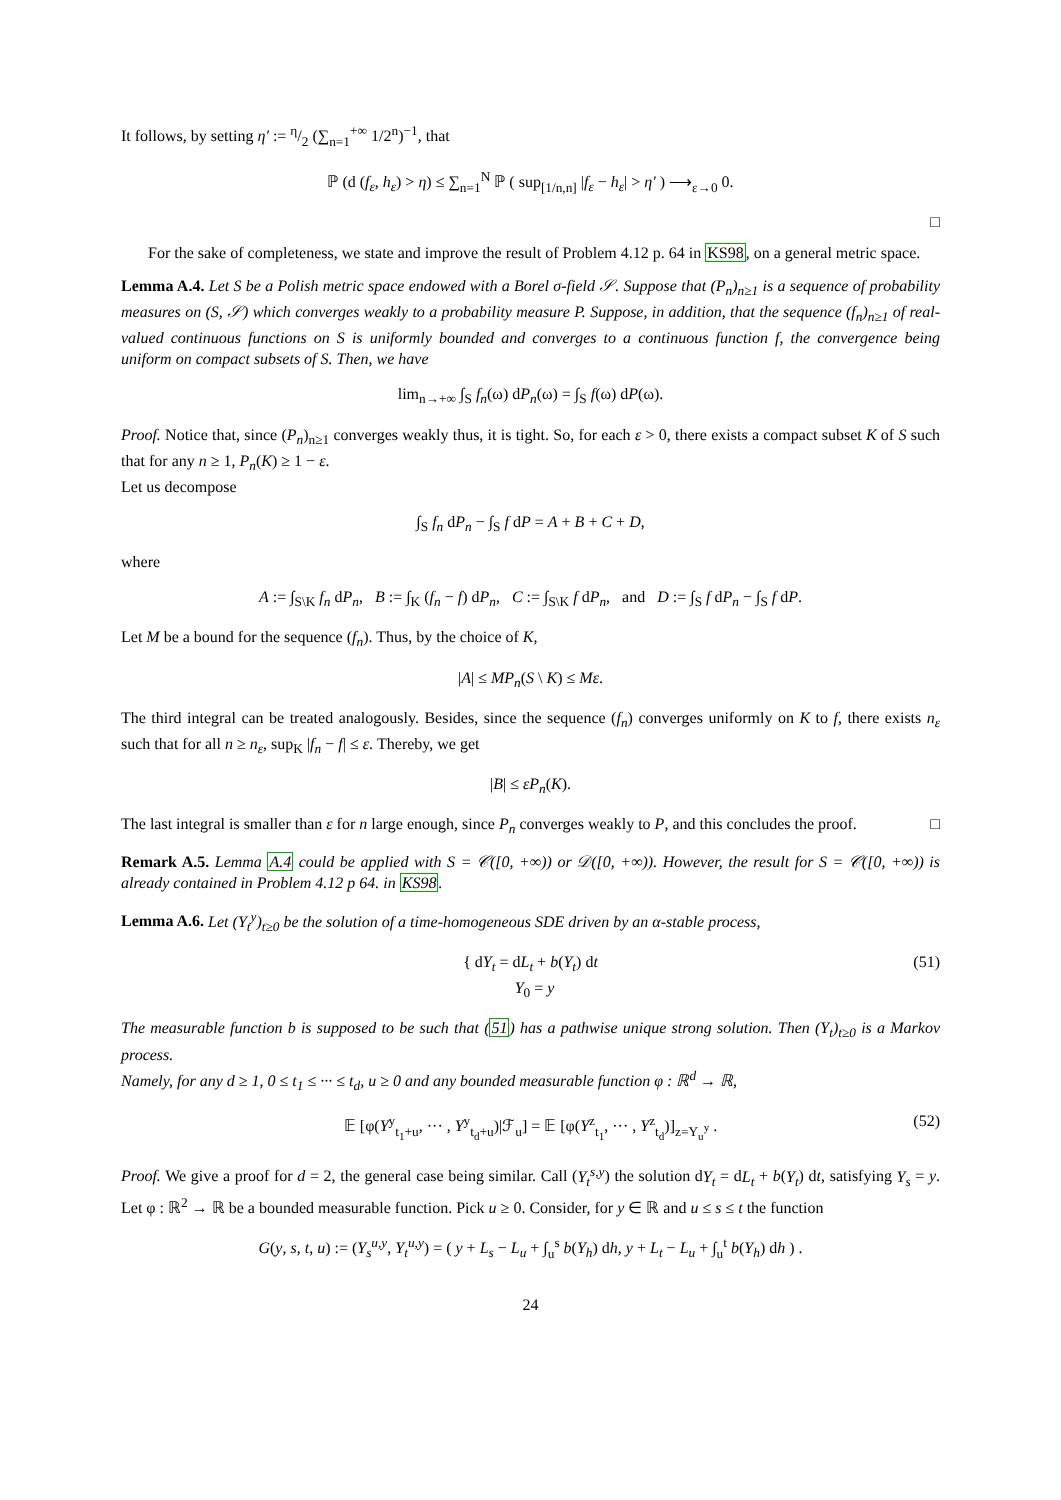It follows, by setting η′ := η/2 (∑<sub>n=1</sub><sup>+∞</sup> 1/2<sup>n</sup>)<sup>−1</sup>, that
ℙ (d (f<sub>ε</sub>, h<sub>ε</sub>) > η) ≤ ∑<sub>n=1</sub><sup>N</sup> ℙ ( sup<sub>[1/n,n]</sub> |f<sub>ε</sub> − h<sub>ε</sub>| > η′ ) ⟶<sub>ε→0</sub> 0.
□
For the sake of completeness, we state and improve the result of Problem 4.12 p. 64 in KS98, on a general metric space.
Lemma A.4. Let S be a Polish metric space endowed with a Borel σ-field 𝒮. Suppose that (P<sub>n</sub>)<sub>n≥1</sub> is a sequence of probability measures on (S, 𝒮) which converges weakly to a probability measure P. Suppose, in addition, that the sequence (f<sub>n</sub>)<sub>n≥1</sub> of real-valued continuous functions on S is uniformly bounded and converges to a continuous function f, the convergence being uniform on compact subsets of S. Then, we have
lim<sub>n→+∞</sub> ∫<sub>S</sub> f<sub>n</sub>(ω) dP<sub>n</sub>(ω) = ∫<sub>S</sub> f(ω) dP(ω).
Proof. Notice that, since (P<sub>n</sub>)<sub>n≥1</sub> converges weakly thus, it is tight. So, for each ε > 0, there exists a compact subset K of S such that for any n ≥ 1, P<sub>n</sub>(K) ≥ 1 − ε.
Let us decompose
∫<sub>S</sub> f<sub>n</sub> dP<sub>n</sub> − ∫<sub>S</sub> f dP = A + B + C + D,
where
A := ∫<sub>S\K</sub> f<sub>n</sub> dP<sub>n</sub>, B := ∫<sub>K</sub> (f<sub>n</sub> − f) dP<sub>n</sub>, C := ∫<sub>S\K</sub> f dP<sub>n</sub>, and D := ∫<sub>S</sub> f dP<sub>n</sub> − ∫<sub>S</sub> f dP.
Let M be a bound for the sequence (f<sub>n</sub>). Thus, by the choice of K,
|A| ≤ MP<sub>n</sub>(S \ K) ≤ Mε.
The third integral can be treated analogously. Besides, since the sequence (f<sub>n</sub>) converges uniformly on K to f, there exists n<sub>ε</sub> such that for all n ≥ n<sub>ε</sub>, sup<sub>K</sub> |f<sub>n</sub> − f| ≤ ε. Thereby, we get
|B| ≤ εP<sub>n</sub>(K).
The last integral is smaller than ε for n large enough, since P<sub>n</sub> converges weakly to P, and this concludes the proof. □
Remark A.5. Lemma A.4 could be applied with S = 𝒞([0, +∞)) or 𝒟([0, +∞)). However, the result for S = 𝒞([0, +∞)) is already contained in Problem 4.12 p 64. in KS98.
Lemma A.6. Let (Y<sub>t</sub><sup>y</sup>)<sub>t≥0</sub> be the solution of a time-homogeneous SDE driven by an α-stable process,
{ dY<sub>t</sub> = dL<sub>t</sub> + b(Y<sub>t</sub>) dt
Y<sub>0</sub> = y
(51)
The measurable function b is supposed to be such that (51) has a pathwise unique strong solution. Then (Y<sub>t</sub>)<sub>t≥0</sub> is a Markov process.
Namely, for any d ≥ 1, 0 ≤ t<sub>1</sub> ≤ ··· ≤ t<sub>d</sub>, u ≥ 0 and any bounded measurable function φ : ℝ<sup>d</sup> → ℝ,
𝔼 [φ(Y<sup>y</sup><sub>t<sub>1</sub>+u</sub>, ··· , Y<sup>y</sup><sub>t<sub>d</sub>+u</sub>)|ℱ<sub>u</sub>] = 𝔼 [φ(Y<sup>z</sup><sub>t<sub>1</sub></sub>, ··· , Y<sup>z</sup><sub>t<sub>d</sub></sub>)]<sub>z=Y<sub>u</sub><sup>y</sup></sub> . (52)
Proof. We give a proof for d = 2, the general case being similar. Call (Y<sub>t</sub><sup>s,y</sup>) the solution dY<sub>t</sub> = dL<sub>t</sub> + b(Y<sub>t</sub>) dt, satisfying Y<sub>s</sub> = y. Let φ : ℝ<sup>2</sup> → ℝ be a bounded measurable function. Pick u ≥ 0. Consider, for y ∈ ℝ and u ≤ s ≤ t the function
G(y, s, t, u) := (Y<sub>s</sub><sup>u,y</sup>, Y<sub>t</sub><sup>u,y</sup>) = ( y + L<sub>s</sub> − L<sub>u</sub> + ∫<sub>u</sub><sup>s</sup> b(Y<sub>h</sub>) dh, y + L<sub>t</sub> − L<sub>u</sub> + ∫<sub>u</sub><sup>t</sup> b(Y<sub>h</sub>) dh ) .
24